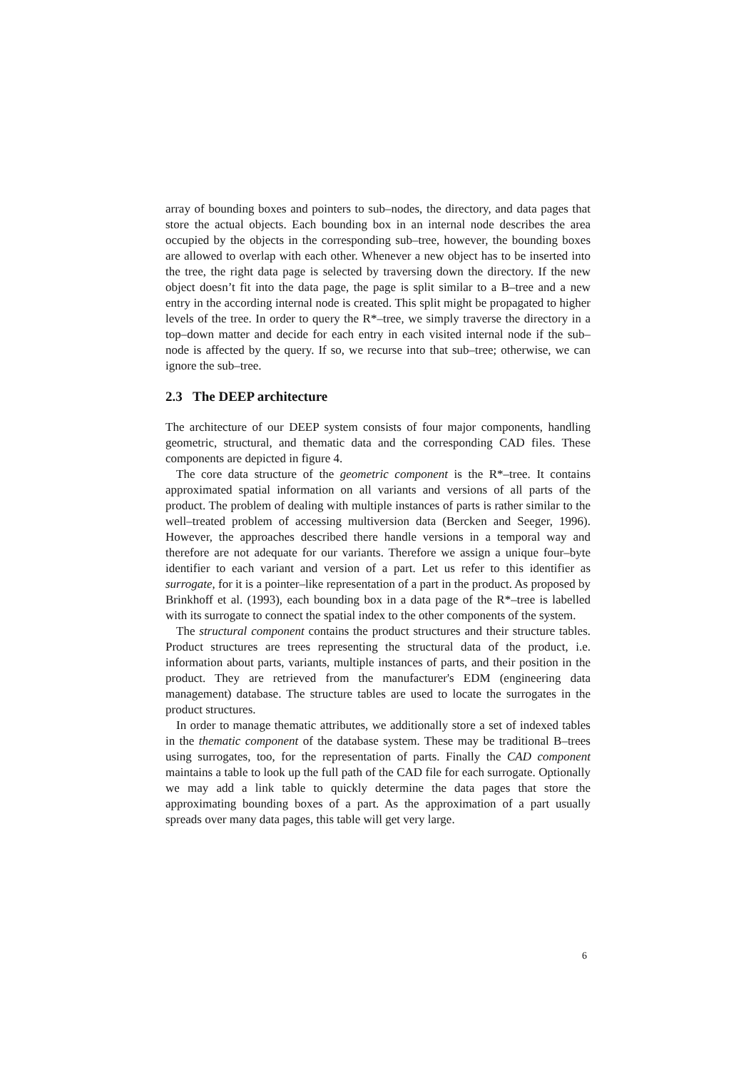array of bounding boxes and pointers to sub–nodes, the directory, and data pages that store the actual objects. Each bounding box in an internal node describes the area occupied by the objects in the corresponding sub–tree, however, the bounding boxes are allowed to overlap with each other. Whenever a new object has to be inserted into the tree, the right data page is selected by traversing down the directory. If the new object doesn’t fit into the data page, the page is split similar to a B–tree and a new entry in the according internal node is created. This split might be propagated to higher levels of the tree. In order to query the R*–tree, we simply traverse the directory in a top–down matter and decide for each entry in each visited internal node if the sub–node is affected by the query. If so, we recurse into that sub–tree; otherwise, we can ignore the sub–tree.
2.3 The DEEP architecture
The architecture of our DEEP system consists of four major components, handling geometric, structural, and thematic data and the corresponding CAD files. These components are depicted in figure 4.
The core data structure of the geometric component is the R*–tree. It contains approximated spatial information on all variants and versions of all parts of the product. The problem of dealing with multiple instances of parts is rather similar to the well–treated problem of accessing multiversion data (Bercken and Seeger, 1996). However, the approaches described there handle versions in a temporal way and therefore are not adequate for our variants. Therefore we assign a unique four–byte identifier to each variant and version of a part. Let us refer to this identifier as surrogate, for it is a pointer–like representation of a part in the product. As proposed by Brinkhoff et al. (1993), each bounding box in a data page of the R*–tree is labelled with its surrogate to connect the spatial index to the other components of the system.
The structural component contains the product structures and their structure tables. Product structures are trees representing the structural data of the product, i.e. information about parts, variants, multiple instances of parts, and their position in the product. They are retrieved from the manufacturer's EDM (engineering data management) database. The structure tables are used to locate the surrogates in the product structures.
In order to manage thematic attributes, we additionally store a set of indexed tables in the thematic component of the database system. These may be traditional B–trees using surrogates, too, for the representation of parts. Finally the CAD component maintains a table to look up the full path of the CAD file for each surrogate. Optionally we may add a link table to quickly determine the data pages that store the approximating bounding boxes of a part. As the approximation of a part usually spreads over many data pages, this table will get very large.
6